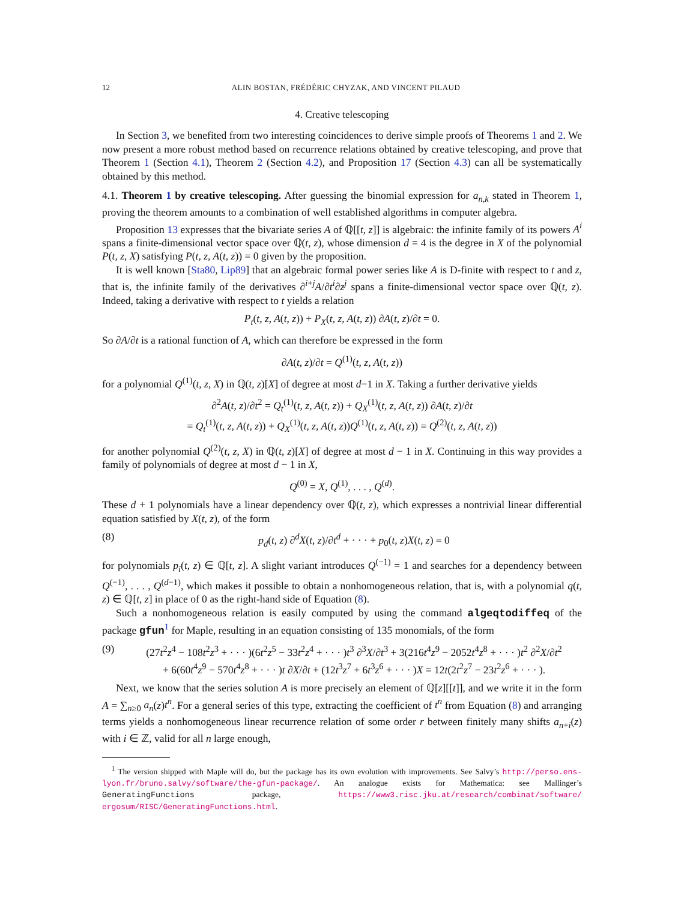12 ALIN BOSTAN, FRÉDÉRIC CHYZAK, AND VINCENT PILAUD
4. Creative telescoping
In Section 3, we benefited from two interesting coincidences to derive simple proofs of Theorems 1 and 2. We now present a more robust method based on recurrence relations obtained by creative telescoping, and prove that Theorem 1 (Section 4.1), Theorem 2 (Section 4.2), and Proposition 17 (Section 4.3) can all be systematically obtained by this method.
4.1. Theorem 1 by creative telescoping. After guessing the binomial expression for a<sub>n,k</sub> stated in Theorem 1, proving the theorem amounts to a combination of well established algorithms in computer algebra.
Proposition 13 expresses that the bivariate series A of ℚ[[t, z]] is algebraic: the infinite family of its powers A<sup>i</sup> spans a finite-dimensional vector space over ℚ(t, z), whose dimension d = 4 is the degree in X of the polynomial P(t, z, X) satisfying P(t, z, A(t, z)) = 0 given by the proposition.
It is well known [Sta80, Lip89] that an algebraic formal power series like A is D-finite with respect to t and z, that is, the infinite family of the derivatives ∂<sup>i+j</sup>A/∂t<sup>i</sup>∂z<sup>j</sup> spans a finite-dimensional vector space over ℚ(t, z). Indeed, taking a derivative with respect to t yields a relation
P<sub>t</sub>(t, z, A(t, z)) + P<sub>X</sub>(t, z, A(t, z)) ∂A(t, z)/∂t = 0.
So ∂A/∂t is a rational function of A, which can therefore be expressed in the form
∂A(t, z)/∂t = Q<sup>(1)</sup>(t, z, A(t, z))
for a polynomial Q<sup>(1)</sup>(t, z, X) in ℚ(t, z)[X] of degree at most d−1 in X. Taking a further derivative yields
∂<sup>2</sup>A(t, z)/∂t<sup>2</sup> = Q<sub>t</sub><sup>(1)</sup>(t, z, A(t, z)) + Q<sub>X</sub><sup>(1)</sup>(t, z, A(t, z)) ∂A(t, z)/∂t
= Q<sub>t</sub><sup>(1)</sup>(t, z, A(t, z)) + Q<sub>X</sub><sup>(1)</sup>(t, z, A(t, z))Q<sup>(1)</sup>(t, z, A(t, z)) = Q<sup>(2)</sup>(t, z, A(t, z))
for another polynomial Q<sup>(2)</sup>(t, z, X) in ℚ(t, z)[X] of degree at most d − 1 in X. Continuing in this way provides a family of polynomials of degree at most d − 1 in X,
Q<sup>(0)</sup> = X, Q<sup>(1)</sup>, . . . , Q<sup>(d)</sup>.
These d + 1 polynomials have a linear dependency over ℚ(t, z), which expresses a nontrivial linear differential equation satisfied by X(t, z), of the form
(8) p<sub>d</sub>(t, z) ∂<sup>d</sup>X(t, z)/∂t<sup>d</sup> + · · · + p<sub>0</sub>(t, z)X(t, z) = 0
for polynomials p<sub>i</sub>(t, z) ∈ ℚ[t, z]. A slight variant introduces Q<sup>(−1)</sup> = 1 and searches for a dependency between Q<sup>(−1)</sup>, . . . , Q<sup>(d−1)</sup>, which makes it possible to obtain a nonhomogeneous relation, that is, with a polynomial q(t, z) ∈ ℚ[t, z] in place of 0 as the right-hand side of Equation (8).
Such a nonhomogeneous relation is easily computed by using the command algeqtodiffeq of the package gfun<sup>1</sup> for Maple, resulting in an equation consisting of 135 monomials, of the form
(9) (27t<sup>2</sup>z<sup>4</sup> − 108t<sup>2</sup>z<sup>3</sup> + · · · )(6t<sup>2</sup>z<sup>5</sup> − 33t<sup>2</sup>z<sup>4</sup> + · · · )t<sup>3</sup> ∂<sup>3</sup>X/∂t<sup>3</sup> + 3(216t<sup>4</sup>z<sup>9</sup> − 2052t<sup>4</sup>z<sup>8</sup> + · · · )t<sup>2</sup> ∂<sup>2</sup>X/∂t<sup>2</sup>
+ 6(60t<sup>4</sup>z<sup>9</sup> − 570t<sup>4</sup>z<sup>8</sup> + · · · )t ∂X/∂t + (12t<sup>3</sup>z<sup>7</sup> + 6t<sup>3</sup>z<sup>6</sup> + · · · )X = 12t(2t<sup>2</sup>z<sup>7</sup> − 23t<sup>2</sup>z<sup>6</sup> + · · · ).
Next, we know that the series solution A is more precisely an element of ℚ[z][[t]], and we write it in the form A = ∑<sub>n≥0</sub> a<sub>n</sub>(z)t<sup>n</sup>. For a general series of this type, extracting the coefficient of t<sup>n</sup> from Equation (8) and arranging terms yields a nonhomogeneous linear recurrence relation of some order r between finitely many shifts a<sub>n+i</sub>(z) with i ∈ ℤ, valid for all n large enough,
<sup>1</sup> The version shipped with Maple will do, but the package has its own evolution with improvements. See Salvy’s http://perso.ens-lyon.fr/bruno.salvy/software/the-gfun-package/. An analogue exists for Mathematica: see Mallinger’s GeneratingFunctions package, https://www3.risc.jku.at/research/combinat/software/ ergosum/RISC/GeneratingFunctions.html.